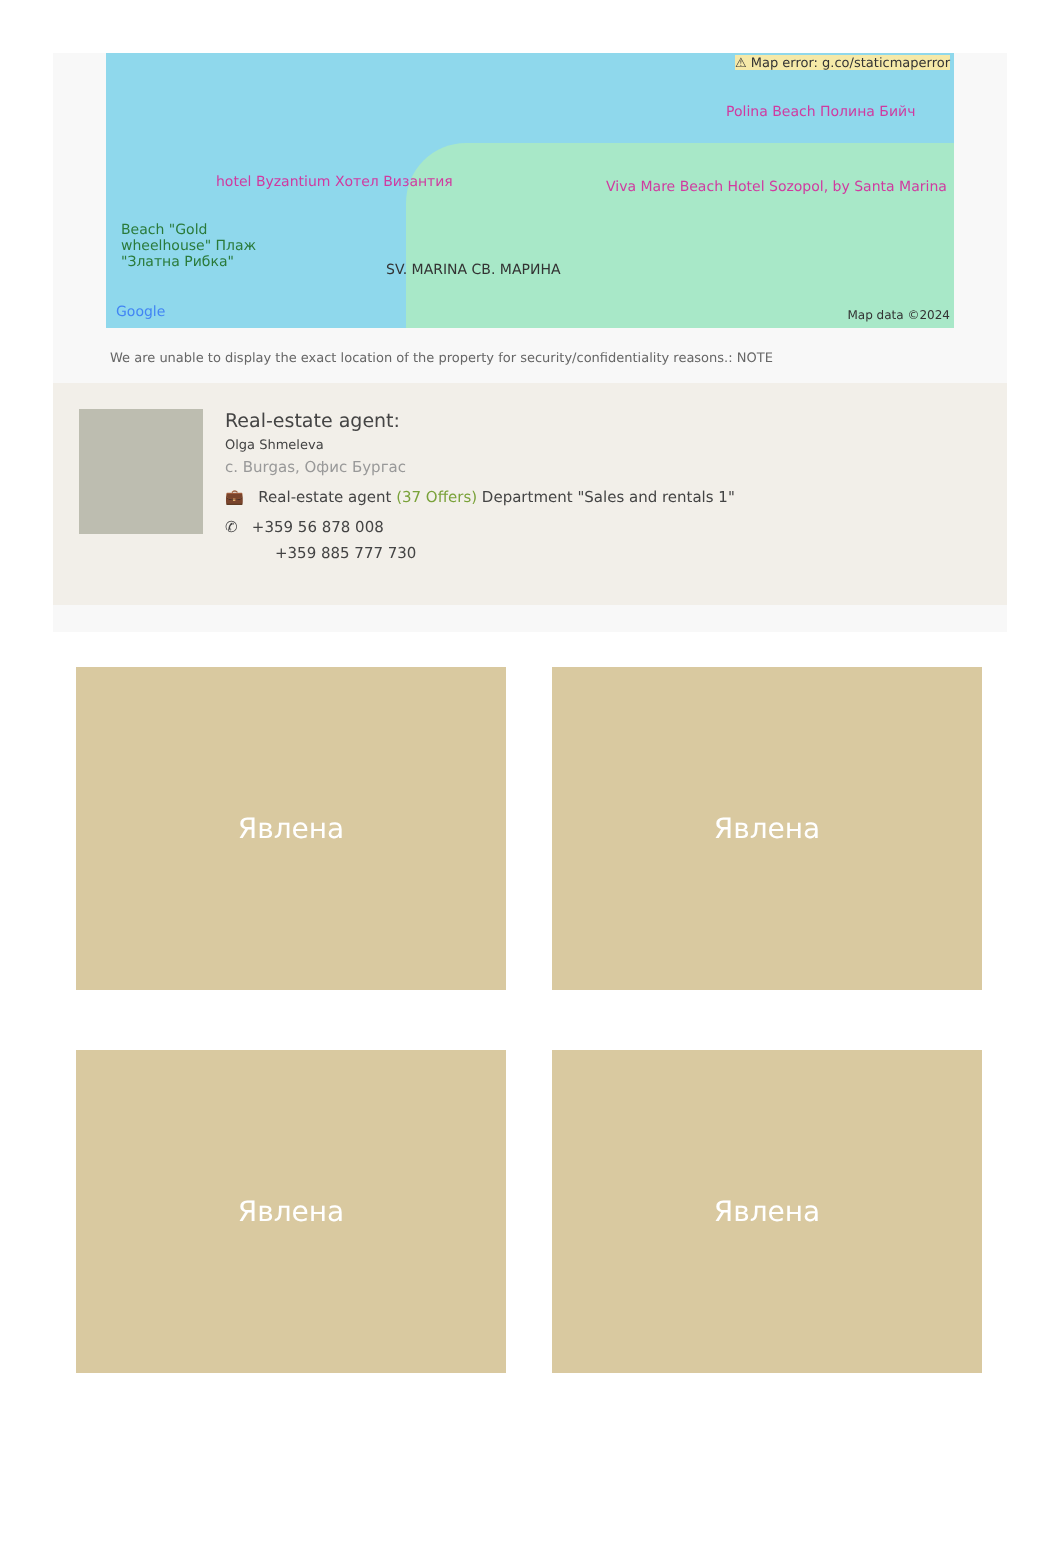⚠ Map error: g.co/staticmaperror
hotel Byzantium Хотел Византия Viva Mare Beach Hotel Sozopol, by Santa Marina
Polina Beach Полина Бийч
Beach "Gold wheelhouse" Плаж "Златна Рибка"
SV. MARINA СВ. МАРИНА
Google Map data ©2024
We are unable to display the exact location of the property for security/confidentiality reasons.: NOTE
Real-estate agent:
Olga Shmeleva
c. Burgas, Офис Бургас
💼 Real-estate agent (37 Offers) Department "Sales and rentals 1"
✆ +359 56 878 008
+359 885 777 730
Явлена
Явлена
Явлена
Явлена